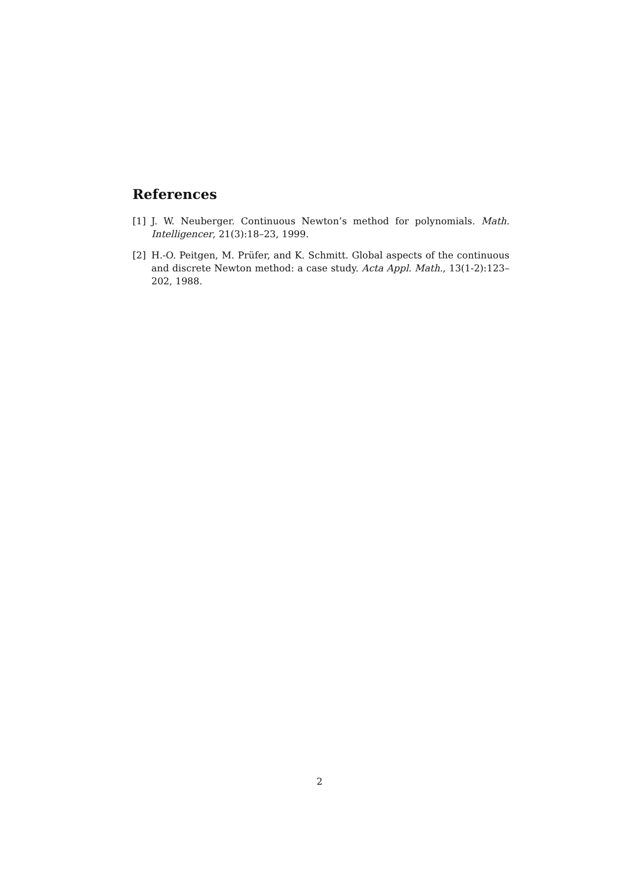References
[1] J. W. Neuberger. Continuous Newton’s method for polynomials. Math. Intelligencer, 21(3):18–23, 1999.
[2] H.-O. Peitgen, M. Prüfer, and K. Schmitt. Global aspects of the continuous and discrete Newton method: a case study. Acta Appl. Math., 13(1-2):123–202, 1988.
2